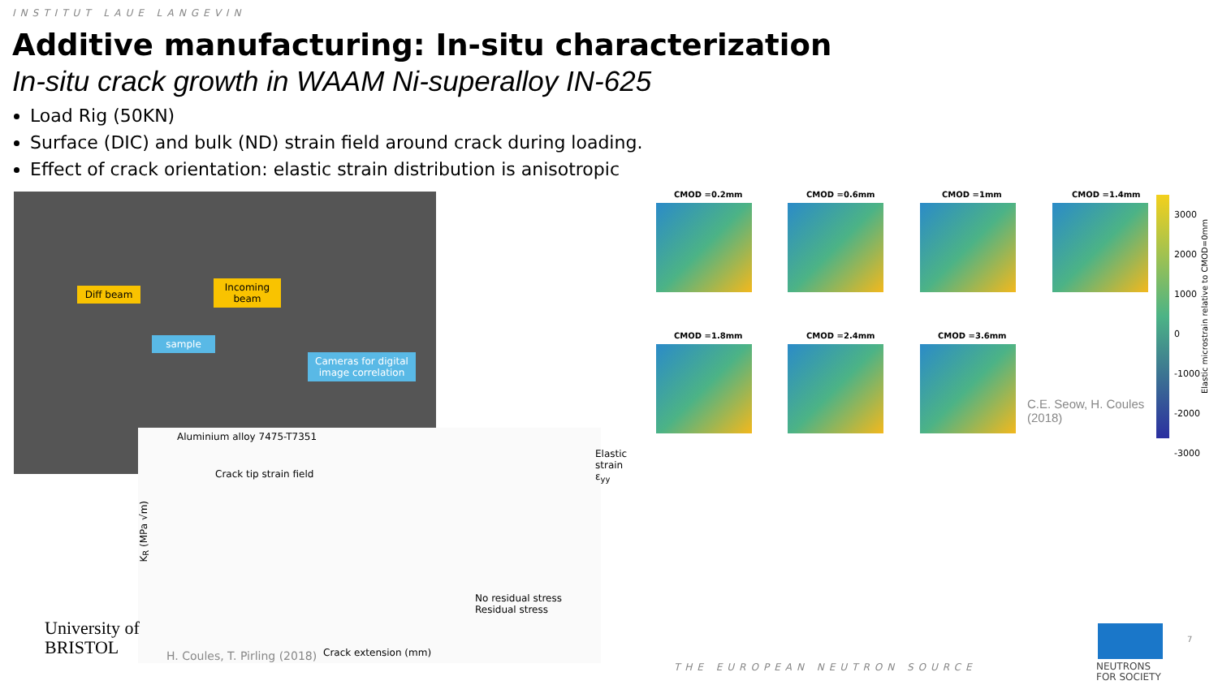INSTITUT LAUE LANGEVIN
Additive manufacturing: In-situ characterization
In-situ crack growth in WAAM Ni-superalloy IN-625
Load Rig (50KN)
Surface (DIC) and bulk (ND) strain field around crack during loading.
Effect of crack orientation: elastic strain distribution is anisotropic
Diff beam
Incoming beam
sample
Cameras for digital image correlation
CMOD =0.2mm CMOD =0.6mm CMOD =1mm CMOD =1.4mm
CMOD =1.8mm CMOD =2.4mm CMOD =3.6mm
C.E. Seow, H. Coules
(2018)
3000
2000
1000
0
-1000
-2000
-3000
Elastic microstrain relative to CMOD=0mm
Aluminium alloy 7475-T7351
Crack tip strain field
K<sub>R</sub> (MPa √m)
No residual stress
Residual stress
Elastic strain ε<sub>yy</sub>
Crack extension (mm)
H. Coules, T. Pirling (2018)
University of
BRISTOL
THE EUROPEAN NEUTRON SOURCE
7
NEUTRONS
FOR SOCIETY